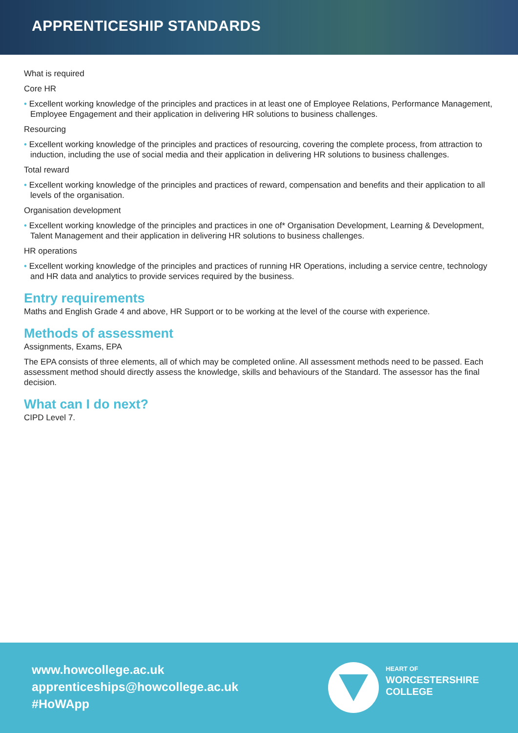APPRENTICESHIP STANDARDS
What is required
Core HR
• Excellent working knowledge of the principles and practices in at least one of Employee Relations, Performance Management, Employee Engagement and their application in delivering HR solutions to business challenges.
Resourcing
• Excellent working knowledge of the principles and practices of resourcing, covering the complete process, from attraction to induction, including the use of social media and their application in delivering HR solutions to business challenges.
Total reward
• Excellent working knowledge of the principles and practices of reward, compensation and benefits and their application to all levels of the organisation.
Organisation development
• Excellent working knowledge of the principles and practices in one of* Organisation Development, Learning & Development, Talent Management and their application in delivering HR solutions to business challenges.
HR operations
• Excellent working knowledge of the principles and practices of running HR Operations, including a service centre, technology and HR data and analytics to provide services required by the business.
Entry requirements
Maths and English Grade 4 and above, HR Support or to be working at the level of the course with experience.
Methods of assessment
Assignments, Exams, EPA
The EPA consists of three elements, all of which may be completed online. All assessment methods need to be passed. Each assessment method should directly assess the knowledge, skills and behaviours of the Standard. The assessor has the final decision.
What can I do next?
CIPD Level 7.
www.howcollege.ac.uk
apprenticeships@howcollege.ac.uk
#HoWApp
HEART OF
WORCESTERSHIRE
COLLEGE